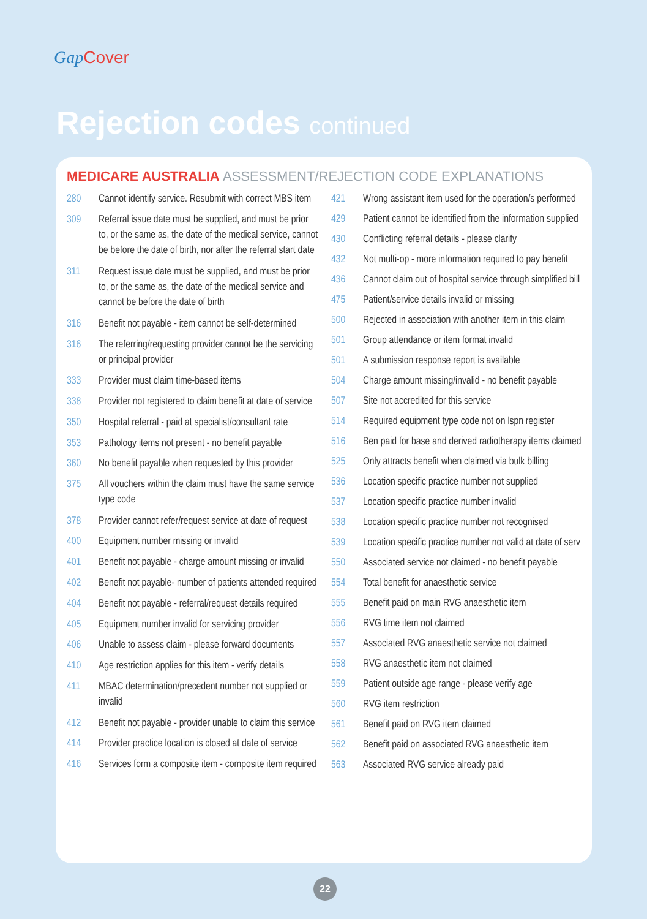Gap Cover
Rejection codes continued
MEDICARE AUSTRALIA ASSESSMENT/REJECTION CODE EXPLANATIONS
| 280 | Cannot identify service. Resubmit with correct MBS item |
| 309 | Referral issue date must be supplied, and must be prior to, or the same as, the date of the medical service, cannot be before the date of birth, nor after the referral start date |
| 311 | Request issue date must be supplied, and must be prior to, or the same as, the date of the medical service and cannot be before the date of birth |
| 316 | Benefit not payable - item cannot be self-determined |
| 316 | The referring/requesting provider cannot be the servicing or principal provider |
| 333 | Provider must claim time-based items |
| 338 | Provider not registered to claim benefit at date of service |
| 350 | Hospital referral - paid at specialist/consultant rate |
| 353 | Pathology items not present - no benefit payable |
| 360 | No benefit payable when requested by this provider |
| 375 | All vouchers within the claim must have the same service type code |
| 378 | Provider cannot refer/request service at date of request |
| 400 | Equipment number missing or invalid |
| 401 | Benefit not payable - charge amount missing or invalid |
| 402 | Benefit not payable- number of patients attended required |
| 404 | Benefit not payable - referral/request details required |
| 405 | Equipment number invalid for servicing provider |
| 406 | Unable to assess claim - please forward documents |
| 410 | Age restriction applies for this item - verify details |
| 411 | MBAC determination/precedent number not supplied or invalid |
| 412 | Benefit not payable - provider unable to claim this service |
| 414 | Provider practice location is closed at date of service |
| 416 | Services form a composite item - composite item required |
| 421 | Wrong assistant item used for the operation/s performed |
| 429 | Patient cannot be identified from the information supplied |
| 430 | Conflicting referral details - please clarify |
| 432 | Not multi-op - more information required to pay benefit |
| 436 | Cannot claim out of hospital service through simplified bill |
| 475 | Patient/service details invalid or missing |
| 500 | Rejected in association with another item in this claim |
| 501 | Group attendance or item format invalid |
| 501 | A submission response report is available |
| 504 | Charge amount missing/invalid - no benefit payable |
| 507 | Site not accredited for this service |
| 514 | Required equipment type code not on lspn register |
| 516 | Ben paid for base and derived radiotherapy items claimed |
| 525 | Only attracts benefit when claimed via bulk billing |
| 536 | Location specific practice number not supplied |
| 537 | Location specific practice number invalid |
| 538 | Location specific practice number not recognised |
| 539 | Location specific practice number not valid at date of serv |
| 550 | Associated service not claimed - no benefit payable |
| 554 | Total benefit for anaesthetic service |
| 555 | Benefit paid on main RVG anaesthetic item |
| 556 | RVG time item not claimed |
| 557 | Associated RVG anaesthetic service not claimed |
| 558 | RVG anaesthetic item not claimed |
| 559 | Patient outside age range - please verify age |
| 560 | RVG item restriction |
| 561 | Benefit paid on RVG item claimed |
| 562 | Benefit paid on associated RVG anaesthetic item |
| 563 | Associated RVG service already paid |
22